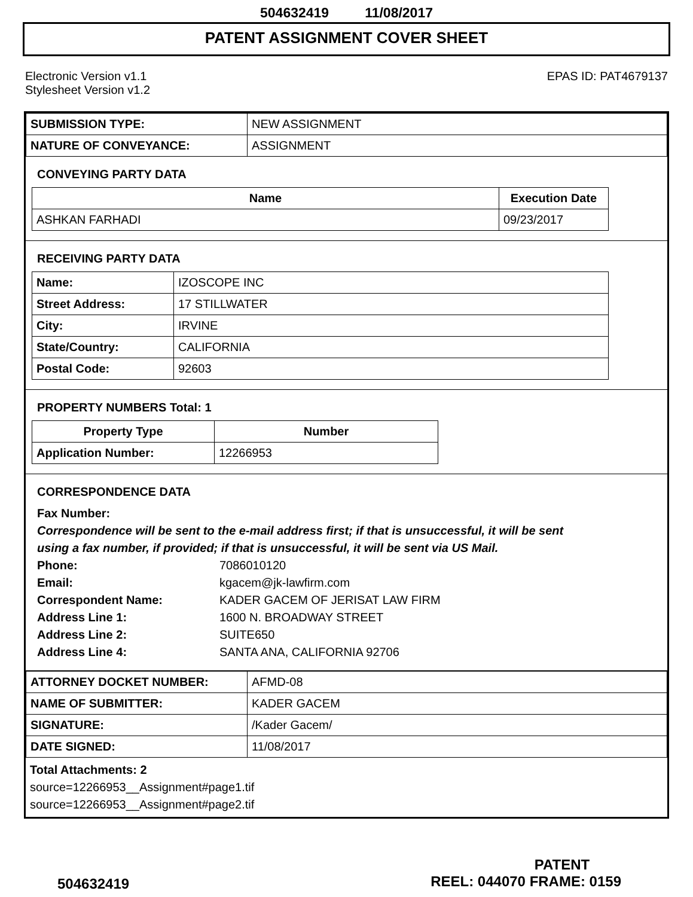504632419 11/08/2017
PATENT ASSIGNMENT COVER SHEET
Electronic Version v1.1
Stylesheet Version v1.2
EPAS ID: PAT4679137
| SUBMISSION TYPE: | NEW ASSIGNMENT |
| NATURE OF CONVEYANCE: | ASSIGNMENT |
CONVEYING PARTY DATA
| Name | Execution Date |
| --- | --- |
| ASHKAN FARHADI | 09/23/2017 |
RECEIVING PARTY DATA
| Name: | IZOSCOPE INC |
| Street Address: | 17 STILLWATER |
| City: | IRVINE |
| State/Country: | CALIFORNIA |
| Postal Code: | 92603 |
PROPERTY NUMBERS Total: 1
| Property Type | Number |
| --- | --- |
| Application Number: | 12266953 |
CORRESPONDENCE DATA
Fax Number:
Correspondence will be sent to the e-mail address first; if that is unsuccessful, it will be sent
using a fax number, if provided; if that is unsuccessful, it will be sent via US Mail.
Phone: 7086010120
Email: kgacem@jk-lawfirm.com
Correspondent Name: KADER GACEM OF JERISAT LAW FIRM
Address Line 1: 1600 N. BROADWAY STREET
Address Line 2: SUITE650
Address Line 4: SANTA ANA, CALIFORNIA 92706
| ATTORNEY DOCKET NUMBER: | AFMD-08 |
| NAME OF SUBMITTER: | KADER GACEM |
| SIGNATURE: | /Kader Gacem/ |
| DATE SIGNED: | 11/08/2017 |
Total Attachments: 2
source=12266953__Assignment#page1.tif
source=12266953__Assignment#page2.tif
PATENT
504632419 REEL: 044070 FRAME: 0159